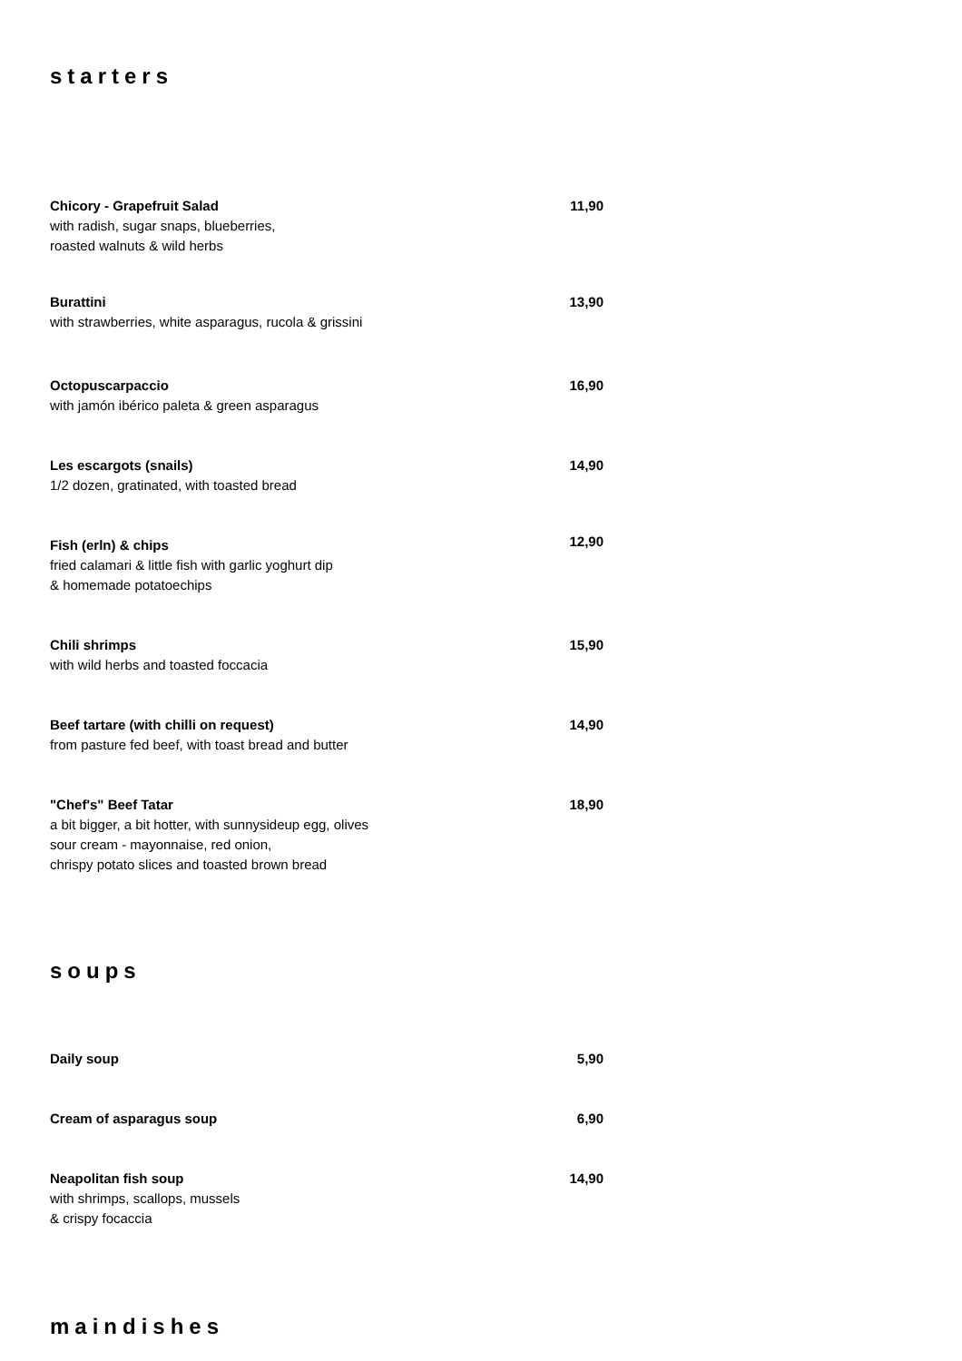starters
Chicory - Grapefruit Salad
with radish, sugar snaps, blueberries,
roasted walnuts & wild herbs
11,90
Burattini
with strawberries, white asparagus, rucola & grissini
13,90
Octopuscarpaccio
with jamón ibérico paleta & green asparagus
16,90
Les escargots (snails)
1/2 dozen, gratinated, with toasted bread
14,90
Fish (erln) & chips
fried calamari & little fish with garlic yoghurt dip
& homemade potatoechips
12,90
Chili shrimps
with wild herbs and toasted foccacia
15,90
Beef tartare (with chilli on request)
from pasture fed beef, with toast bread and butter
14,90
"Chef's" Beef Tatar
a bit bigger, a bit hotter, with sunnysideup egg, olives
sour cream - mayonnaise, red onion,
chrispy potato slices and toasted brown bread
18,90
soups
Daily soup 5,90
Cream of asparagus soup 6,90
Neapolitan fish soup
with shrimps, scallops, mussels
& crispy focaccia
14,90
maindishes